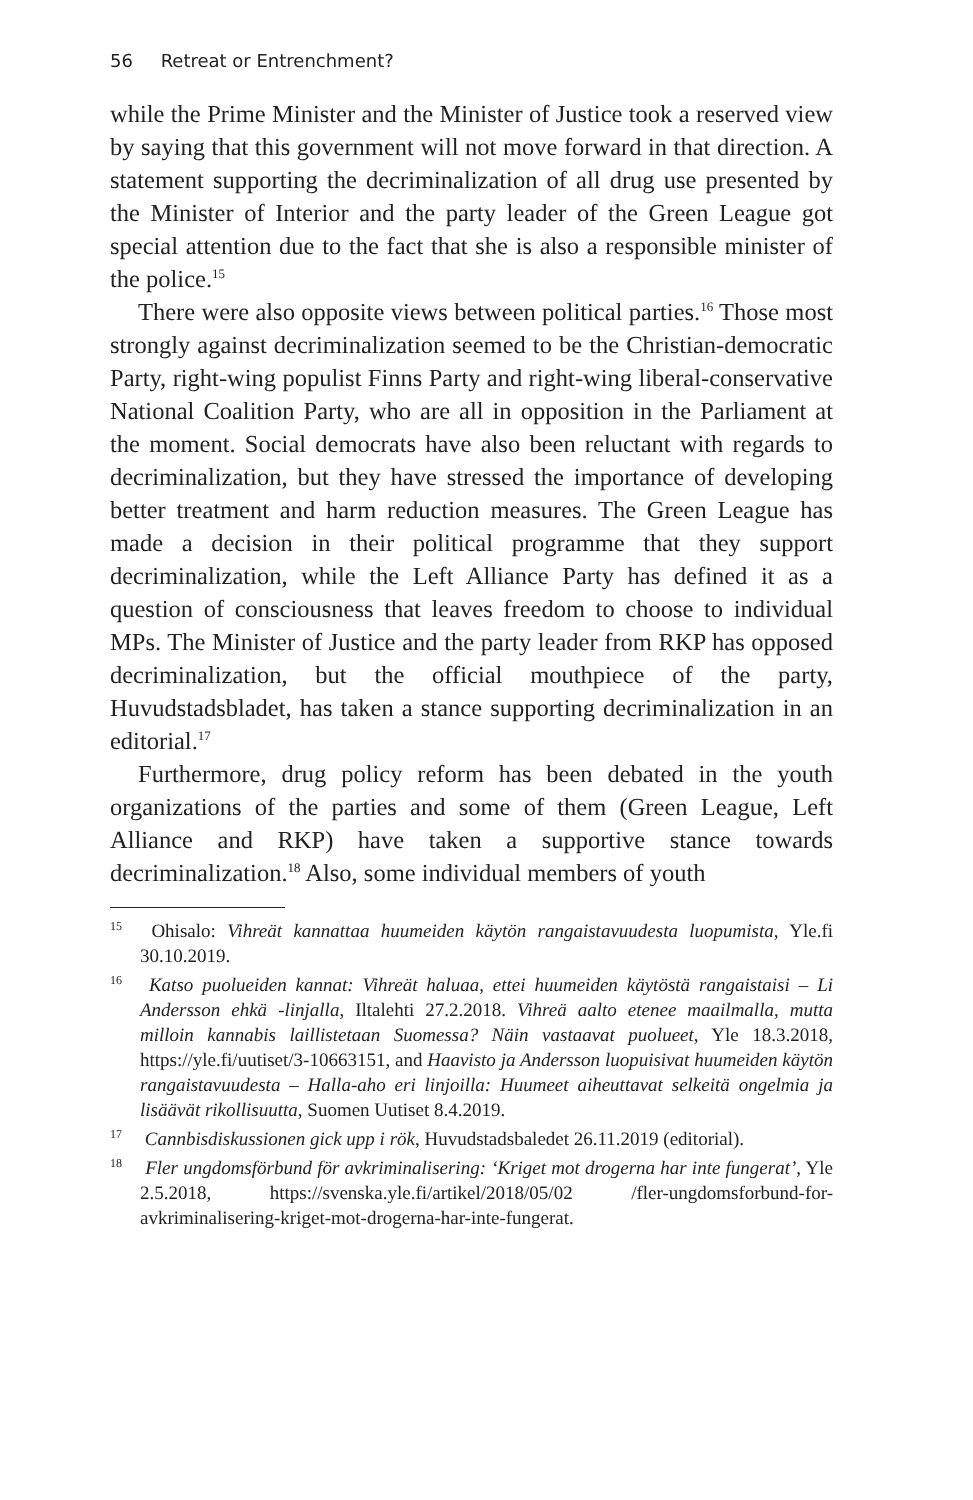56 Retreat or Entrenchment?
while the Prime Minister and the Minister of Justice took a reserved view by saying that this government will not move forward in that direction. A statement supporting the decriminalization of all drug use presented by the Minister of Interior and the party leader of the Green League got special attention due to the fact that she is also a responsible minister of the police.<sup>15</sup>
There were also opposite views between political parties.<sup>16</sup> Those most strongly against decriminalization seemed to be the Christian-democratic Party, right-wing populist Finns Party and right-wing liberal-conservative National Coalition Party, who are all in opposition in the Parliament at the moment. Social democrats have also been reluctant with regards to decriminalization, but they have stressed the importance of developing better treatment and harm reduction measures. The Green League has made a decision in their political programme that they support decriminalization, while the Left Alliance Party has defined it as a question of consciousness that leaves freedom to choose to individual MPs. The Minister of Justice and the party leader from RKP has opposed decriminalization, but the official mouthpiece of the party, Huvudstadsbladet, has taken a stance supporting decriminalization in an editorial.<sup>17</sup>
Furthermore, drug policy reform has been debated in the youth organizations of the parties and some of them (Green League, Left Alliance and RKP) have taken a supportive stance towards decriminalization.<sup>18</sup> Also, some individual members of youth
<sup>15</sup> Ohisalo: Vihreät kannattaa huumeiden käytön rangaistavuudesta luopumista, Yle.fi 30.10.2019.
<sup>16</sup> Katso puolueiden kannat: Vihreät haluaa, ettei huumeiden käytöstä rangaistaisi – Li Andersson ehkä -linjalla, Iltalehti 27.2.2018. Vihreä aalto etenee maailmalla, mutta milloin kannabis laillistetaan Suomessa? Näin vastaavat puolueet, Yle 18.3.2018, https://yle.fi/uutiset/3-10663151, and Haavisto ja Andersson luopuisivat huumeiden käytön rangaistavuudesta – Halla-aho eri linjoilla: Huumeet aiheuttavat selkeitä ongelmia ja lisäävät rikollisuutta, Suomen Uutiset 8.4.2019.
<sup>17</sup> Cannbisdiskussionen gick upp i rök, Huvudstadsbaledet 26.11.2019 (editorial).
<sup>18</sup> Fler ungdomsförbund för avkriminalisering: ‘Kriget mot drogerna har inte fungerat’, Yle 2.5.2018, https://svenska.yle.fi/artikel/2018/05/02 /fler-ungdomsforbund-for-avkriminalisering-kriget-mot-drogerna-har-inte-fungerat.